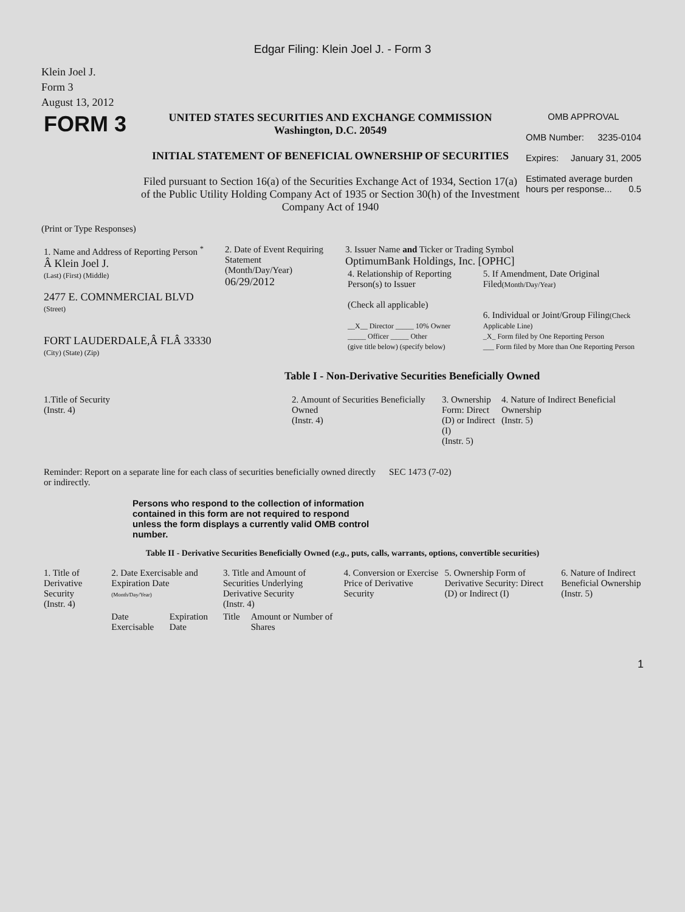Edgar Filing: Klein Joel J. - Form 3
Klein Joel J.
Form 3
August 13, 2012
| FORM 3 | UNITED STATES SECURITIES AND EXCHANGE COMMISSION Washington, D.C. 20549 INITIAL STATEMENT OF BENEFICIAL OWNERSHIP OF SECURITIES Filed pursuant to Section 16(a) of the Securities Exchange Act of 1934, Section 17(a) of the Public Utility Holding Company Act of 1935 or Section 30(h) of the Investment Company Act of 1940 | OMB APPROVAL OMB Number: 3235-0104 Expires: January 31, 2005 Estimated average burden hours per response... 0.5 |
(Print or Type Responses)
| 1. Name and Address of Reporting Person <sup>*</sup> Â Klein Joel J. (Last) (First) (Middle) 2477 E. COMNMERCIAL BLVD (Street) FORT LAUDERDALE,Â FLÂ 33330 (City) (State) (Zip) | 2. Date of Event Requiring Statement (Month/Day/Year) 06/29/2012 | 3. Issuer Name and Ticker or Trading Symbol OptimumBank Holdings, Inc. [OPHC] / 4. Relationship of Reporting Person(s) to Issuer (Check all applicable) __X__ Director _____ 10% Owner _____ Officer _____ Other (give title below) (specify below) / 5. If Amendment, Date Original Filed (Month/Day/Year) 6. Individual or Joint/Group Filing (Check Applicable Line) _X_ Form filed by One Reporting Person ___ Form filed by More than One Reporting Person / |
Table I - Non-Derivative Securities Beneficially Owned
| 1.Title of Security (Instr. 4) | 2. Amount of Securities Beneficially Owned (Instr. 4) | 3. Ownership Form: Direct (D) or Indirect (I) (Instr. 5) | 4. Nature of Indirect Beneficial Ownership (Instr. 5) |
| --- | --- | --- | --- |
| Reminder: Report on a separate line for each class of securities beneficially owned directly or indirectly. | SEC 1473 (7-02) |
Persons who respond to the collection of information contained in this form are not required to respond unless the form displays a currently valid OMB control number.
Table II - Derivative Securities Beneficially Owned (e.g., puts, calls, warrants, options, convertible securities)
| 1. Title of Derivative Security (Instr. 4) | 2. Date Exercisable and Expiration Date (Month/Day/Year) | | 3. Title and Amount of Securities Underlying Derivative Security (Instr. 4) | | 4. Conversion or Exercise Price of Derivative Security | 5. Ownership Form of Derivative Security: Direct (D) or Indirect (I) | 6. Nature of Indirect Beneficial Ownership (Instr. 5) |
| --- | --- | --- | --- | --- | --- | --- | --- |
| | Date Exercisable | Expiration Date | Title | Amount or Number of Shares | | | |
1